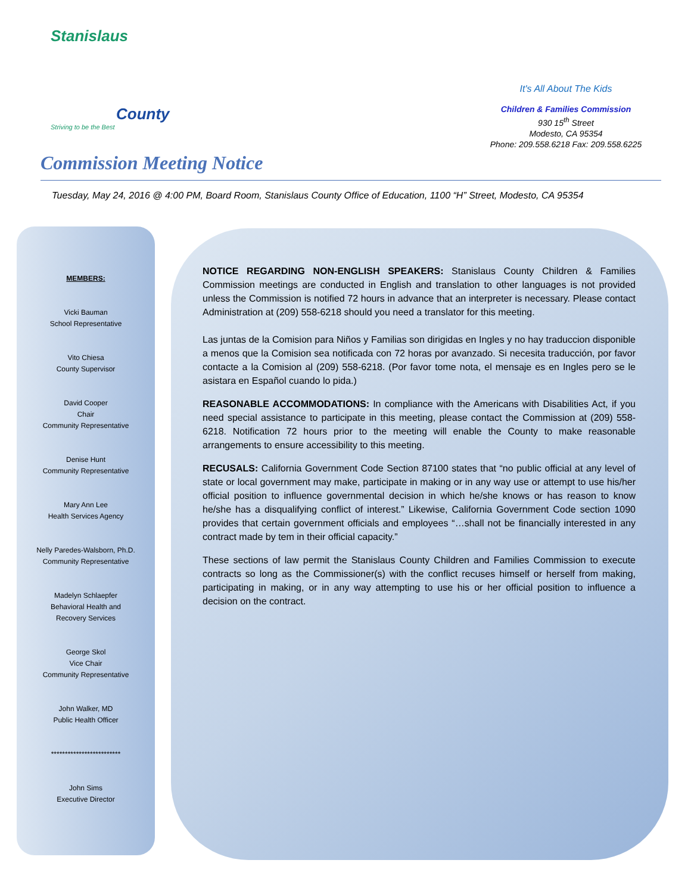Stanislaus
County
Striving to be the Best
It's All About The Kids
Children & Families Commission
930 15<sup>th</sup> Street
Modesto, CA 95354
Phone: 209.558.6218 Fax: 209.558.6225
Commission Meeting Notice
Tuesday, May 24, 2016 @ 4:00 PM, Board Room, Stanislaus County Office of Education, 1100 “H” Street, Modesto, CA 95354
MEMBERS:
Vicki Bauman
School Representative
Vito Chiesa
County Supervisor
David Cooper
Chair
Community Representative
Denise Hunt
Community Representative
Mary Ann Lee
Health Services Agency
Nelly Paredes-Walsborn, Ph.D.
Community Representative
Madelyn Schlaepfer
Behavioral Health and
Recovery Services
George Skol
Vice Chair
Community Representative
John Walker, MD
Public Health Officer
*************************
John Sims
Executive Director
NOTICE REGARDING NON-ENGLISH SPEAKERS: Stanislaus County Children & Families Commission meetings are conducted in English and translation to other languages is not provided unless the Commission is notified 72 hours in advance that an interpreter is necessary. Please contact Administration at (209) 558-6218 should you need a translator for this meeting.
Las juntas de la Comision para Niños y Familias son dirigidas en Ingles y no hay traduccion disponible a menos que la Comision sea notificada con 72 horas por avanzado. Si necesita traducción, por favor contacte a la Comision al (209) 558-6218. (Por favor tome nota, el mensaje es en Ingles pero se le asistara en Español cuando lo pida.)
REASONABLE ACCOMMODATIONS: In compliance with the Americans with Disabilities Act, if you need special assistance to participate in this meeting, please contact the Commission at (209) 558-6218. Notification 72 hours prior to the meeting will enable the County to make reasonable arrangements to ensure accessibility to this meeting.
RECUSALS: California Government Code Section 87100 states that “no public official at any level of state or local government may make, participate in making or in any way use or attempt to use his/her official position to influence governmental decision in which he/she knows or has reason to know he/she has a disqualifying conflict of interest.” Likewise, California Government Code section 1090 provides that certain government officials and employees “…shall not be financially interested in any contract made by tem in their official capacity.”
These sections of law permit the Stanislaus County Children and Families Commission to execute contracts so long as the Commissioner(s) with the conflict recuses himself or herself from making, participating in making, or in any way attempting to use his or her official position to influence a decision on the contract.